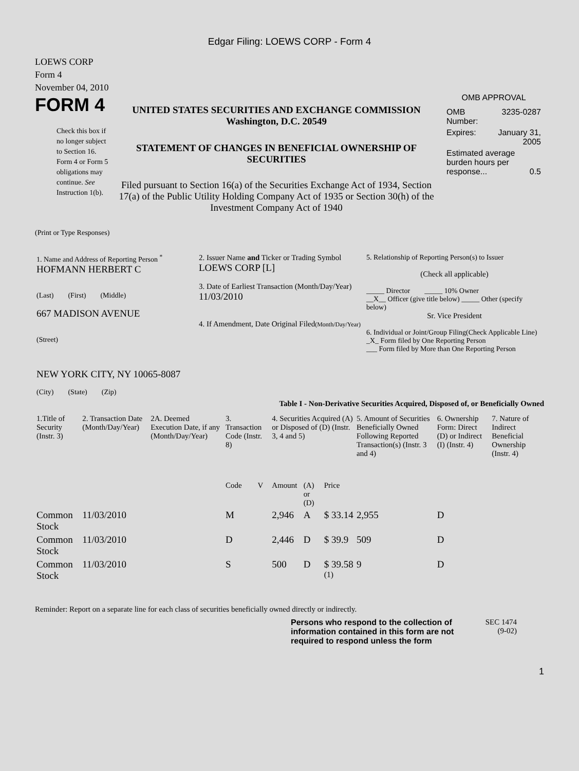Edgar Filing: LOEWS CORP - Form 4
LOEWS CORP
Form 4
November 04, 2010
FORM 4
Check this box if no longer subject to Section 16. Form 4 or Form 5 obligations may continue. See Instruction 1(b).
UNITED STATES SECURITIES AND EXCHANGE COMMISSION
Washington, D.C. 20549
STATEMENT OF CHANGES IN BENEFICIAL OWNERSHIP OF SECURITIES
Filed pursuant to Section 16(a) of the Securities Exchange Act of 1934, Section 17(a) of the Public Utility Holding Company Act of 1935 or Section 30(h) of the Investment Company Act of 1940
OMB APPROVAL
| OMB Number: | 3235-0287 |
| Expires: | January 31, 2005 |
| Estimated average burden hours per response... 0.5 | |
(Print or Type Responses)
| 1. Name and Address of Reporting Person <sup>*</sup> HOFMANN HERBERT C (Last) (First) (Middle) 667 MADISON AVENUE (Street) NEW YORK CITY, NY 10065-8087 (City) (State) (Zip) | 2. Issuer Name and Ticker or Trading Symbol LOEWS CORP [L] 3. Date of Earliest Transaction (Month/Day/Year) 11/03/2010 4. If Amendment, Date Original Filed (Month/Day/Year) | 5. Relationship of Reporting Person(s) to Issuer (Check all applicable) _____ Director _____ 10% Owner __X__ Officer (give title below) _____ Other (specify below) Sr. Vice President 6. Individual or Joint/Group Filing(Check Applicable Line) _X_ Form filed by One Reporting Person ___ Form filed by More than One Reporting Person |
Table I - Non-Derivative Securities Acquired, Disposed of, or Beneficially Owned
| 1.Title of Security (Instr. 3) | 2. Transaction Date (Month/Day/Year) | 2A. Deemed Execution Date, if any (Month/Day/Year) | 3. Transaction Code (Instr. 8) | | 4. Securities Acquired (A) or Disposed of (D) (Instr. 3, 4 and 5) | | | 5. Amount of Securities Beneficially Owned Following Reported Transaction(s) (Instr. 3 and 4) | 6. Ownership Form: Direct (D) or Indirect (I) (Instr. 4) | 7. Nature of Indirect Beneficial Ownership (Instr. 4) |
| --- | --- | --- | --- | --- | --- | --- | --- | --- | --- | --- |
| | | | Code | V | Amount | (A) or (D) | Price | | | |
| Common Stock | 11/03/2010 | | M | | 2,946 | A | $ 33.14 | 2,955 | D | |
| Common Stock | 11/03/2010 | | D | | 2,446 | D | $ 39.9 | 509 | D | |
| Common Stock | 11/03/2010 | | S | | 500 | D | $ 39.58 <sup>(1)</sup> | 9 | D | |
Reminder: Report on a separate line for each class of securities beneficially owned directly or indirectly.
Persons who respond to the collection of information contained in this form are not required to respond unless the form
SEC 1474 (9-02)
1